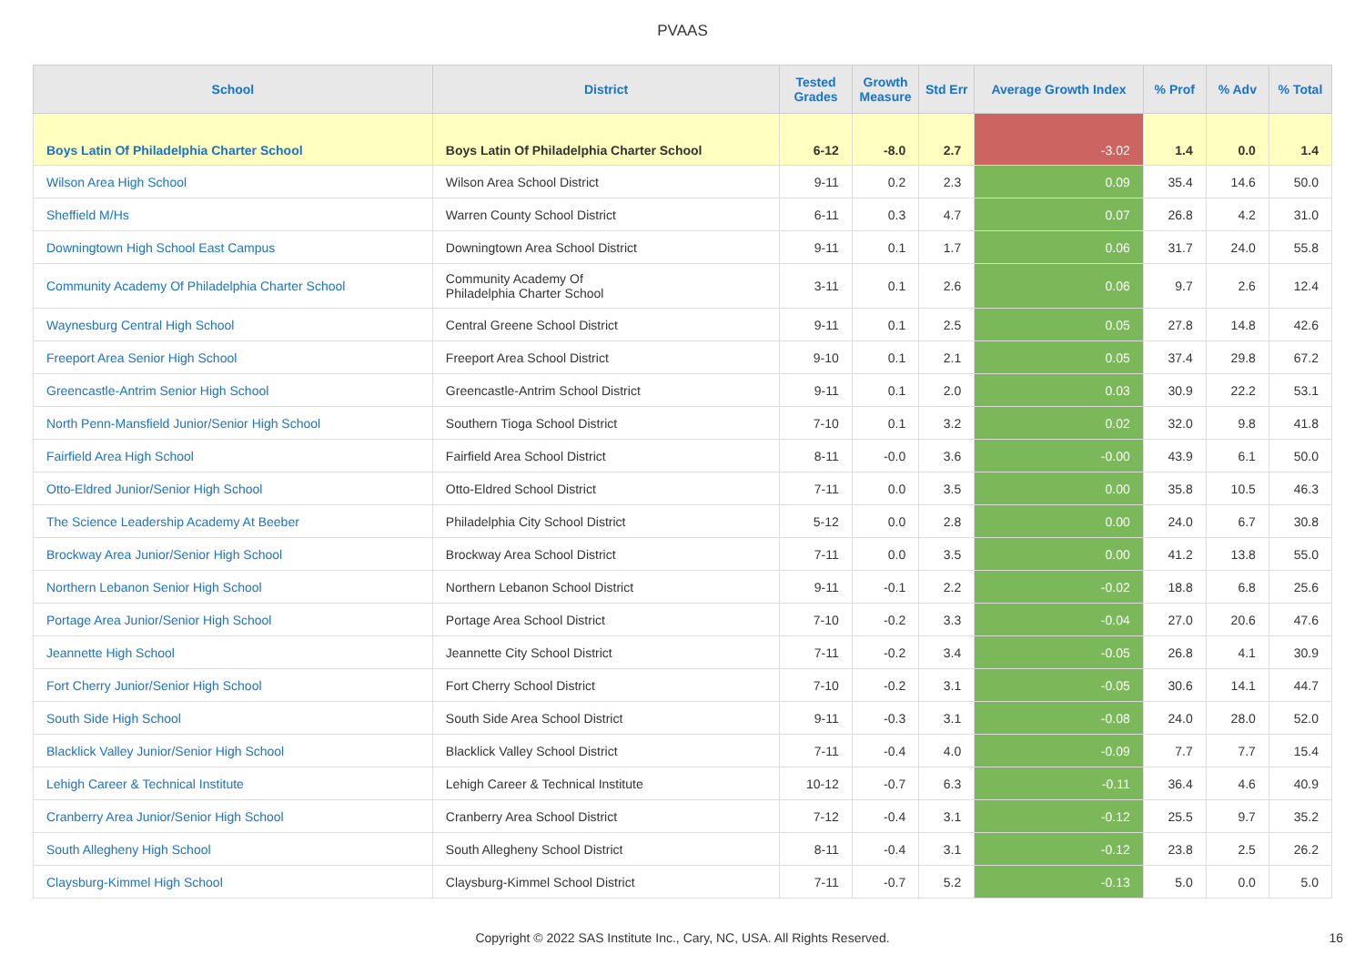PVAAS
| School | District | Tested Grades | Growth Measure | Std Err | Average Growth Index | % Prof | % Adv | % Total |
| --- | --- | --- | --- | --- | --- | --- | --- | --- |
| Boys Latin Of Philadelphia Charter School | Boys Latin Of Philadelphia Charter School | 6-12 | -8.0 | 2.7 | -3.02 | 1.4 | 0.0 | 1.4 |
| Wilson Area High School | Wilson Area School District | 9-11 | 0.2 | 2.3 | 0.09 | 35.4 | 14.6 | 50.0 |
| Sheffield M/Hs | Warren County School District | 6-11 | 0.3 | 4.7 | 0.07 | 26.8 | 4.2 | 31.0 |
| Downingtown High School East Campus | Downingtown Area School District | 9-11 | 0.1 | 1.7 | 0.06 | 31.7 | 24.0 | 55.8 |
| Community Academy Of Philadelphia Charter School | Community Academy Of Philadelphia Charter School | 3-11 | 0.1 | 2.6 | 0.06 | 9.7 | 2.6 | 12.4 |
| Waynesburg Central High School | Central Greene School District | 9-11 | 0.1 | 2.5 | 0.05 | 27.8 | 14.8 | 42.6 |
| Freeport Area Senior High School | Freeport Area School District | 9-10 | 0.1 | 2.1 | 0.05 | 37.4 | 29.8 | 67.2 |
| Greencastle-Antrim Senior High School | Greencastle-Antrim School District | 9-11 | 0.1 | 2.0 | 0.03 | 30.9 | 22.2 | 53.1 |
| North Penn-Mansfield Junior/Senior High School | Southern Tioga School District | 7-10 | 0.1 | 3.2 | 0.02 | 32.0 | 9.8 | 41.8 |
| Fairfield Area High School | Fairfield Area School District | 8-11 | -0.0 | 3.6 | -0.00 | 43.9 | 6.1 | 50.0 |
| Otto-Eldred Junior/Senior High School | Otto-Eldred School District | 7-11 | 0.0 | 3.5 | 0.00 | 35.8 | 10.5 | 46.3 |
| The Science Leadership Academy At Beeber | Philadelphia City School District | 5-12 | 0.0 | 2.8 | 0.00 | 24.0 | 6.7 | 30.8 |
| Brockway Area Junior/Senior High School | Brockway Area School District | 7-11 | 0.0 | 3.5 | 0.00 | 41.2 | 13.8 | 55.0 |
| Northern Lebanon Senior High School | Northern Lebanon School District | 9-11 | -0.1 | 2.2 | -0.02 | 18.8 | 6.8 | 25.6 |
| Portage Area Junior/Senior High School | Portage Area School District | 7-10 | -0.2 | 3.3 | -0.04 | 27.0 | 20.6 | 47.6 |
| Jeannette High School | Jeannette City School District | 7-11 | -0.2 | 3.4 | -0.05 | 26.8 | 4.1 | 30.9 |
| Fort Cherry Junior/Senior High School | Fort Cherry School District | 7-10 | -0.2 | 3.1 | -0.05 | 30.6 | 14.1 | 44.7 |
| South Side High School | South Side Area School District | 9-11 | -0.3 | 3.1 | -0.08 | 24.0 | 28.0 | 52.0 |
| Blacklick Valley Junior/Senior High School | Blacklick Valley School District | 7-11 | -0.4 | 4.0 | -0.09 | 7.7 | 7.7 | 15.4 |
| Lehigh Career & Technical Institute | Lehigh Career & Technical Institute | 10-12 | -0.7 | 6.3 | -0.11 | 36.4 | 4.6 | 40.9 |
| Cranberry Area Junior/Senior High School | Cranberry Area School District | 7-12 | -0.4 | 3.1 | -0.12 | 25.5 | 9.7 | 35.2 |
| South Allegheny High School | South Allegheny School District | 8-11 | -0.4 | 3.1 | -0.12 | 23.8 | 2.5 | 26.2 |
| Claysburg-Kimmel High School | Claysburg-Kimmel School District | 7-11 | -0.7 | 5.2 | -0.13 | 5.0 | 0.0 | 5.0 |
Copyright © 2022 SAS Institute Inc., Cary, NC, USA. All Rights Reserved.
16